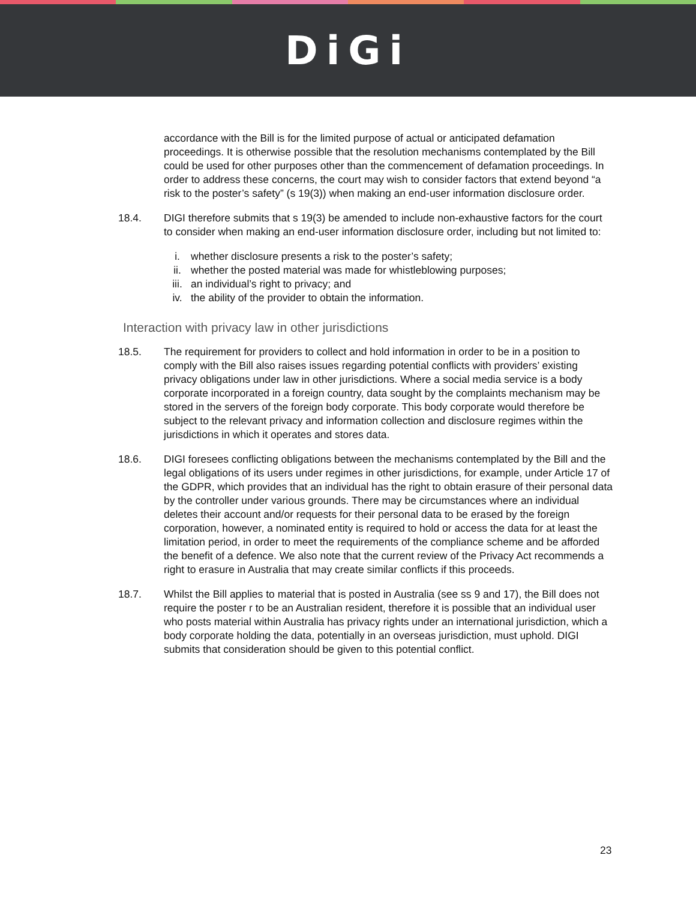DiGi
accordance with the Bill is for the limited purpose of actual or anticipated defamation proceedings. It is otherwise possible that the resolution mechanisms contemplated by the Bill could be used for other purposes other than the commencement of defamation proceedings. In order to address these concerns, the court may wish to consider factors that extend beyond “a risk to the poster’s safety” (s 19(3)) when making an end-user information disclosure order.
18.4. DIGI therefore submits that s 19(3) be amended to include non-exhaustive factors for the court to consider when making an end-user information disclosure order, including but not limited to:
i. whether disclosure presents a risk to the poster’s safety;
ii. whether the posted material was made for whistleblowing purposes;
iii. an individual’s right to privacy; and
iv. the ability of the provider to obtain the information.
Interaction with privacy law in other jurisdictions
18.5. The requirement for providers to collect and hold information in order to be in a position to comply with the Bill also raises issues regarding potential conflicts with providers’ existing privacy obligations under law in other jurisdictions. Where a social media service is a body corporate incorporated in a foreign country, data sought by the complaints mechanism may be stored in the servers of the foreign body corporate. This body corporate would therefore be subject to the relevant privacy and information collection and disclosure regimes within the jurisdictions in which it operates and stores data.
18.6. DIGI foresees conflicting obligations between the mechanisms contemplated by the Bill and the legal obligations of its users under regimes in other jurisdictions, for example, under Article 17 of the GDPR, which provides that an individual has the right to obtain erasure of their personal data by the controller under various grounds. There may be circumstances where an individual deletes their account and/or requests for their personal data to be erased by the foreign corporation, however, a nominated entity is required to hold or access the data for at least the limitation period, in order to meet the requirements of the compliance scheme and be afforded the benefit of a defence. We also note that the current review of the Privacy Act recommends a right to erasure in Australia that may create similar conflicts if this proceeds.
18.7. Whilst the Bill applies to material that is posted in Australia (see ss 9 and 17), the Bill does not require the poster r to be an Australian resident, therefore it is possible that an individual user who posts material within Australia has privacy rights under an international jurisdiction, which a body corporate holding the data, potentially in an overseas jurisdiction, must uphold. DIGI submits that consideration should be given to this potential conflict.
23